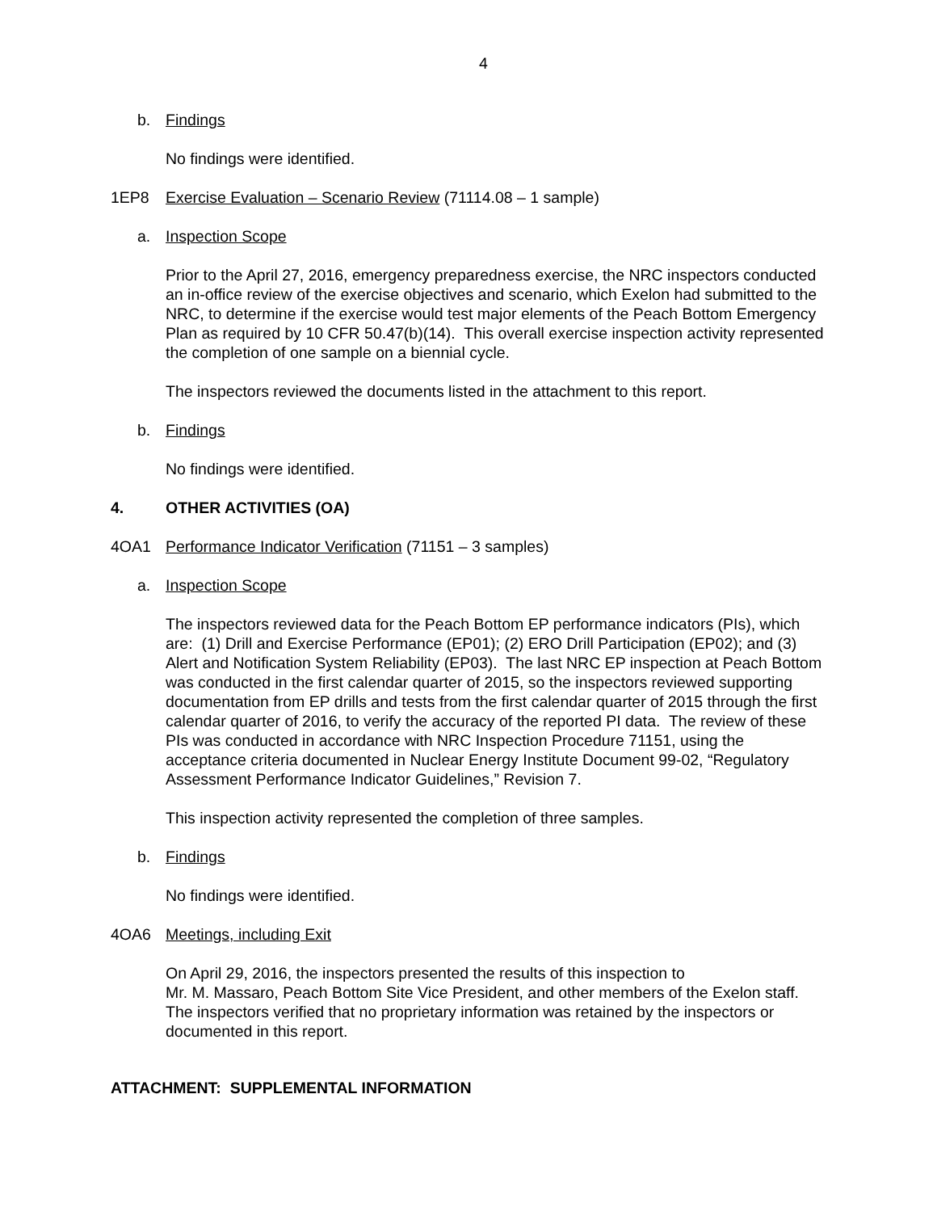4
b. Findings
No findings were identified.
1EP8 Exercise Evaluation – Scenario Review (71114.08 – 1 sample)
a. Inspection Scope
Prior to the April 27, 2016, emergency preparedness exercise, the NRC inspectors conducted an in-office review of the exercise objectives and scenario, which Exelon had submitted to the NRC, to determine if the exercise would test major elements of the Peach Bottom Emergency Plan as required by 10 CFR 50.47(b)(14). This overall exercise inspection activity represented the completion of one sample on a biennial cycle.
The inspectors reviewed the documents listed in the attachment to this report.
b. Findings
No findings were identified.
4. OTHER ACTIVITIES (OA)
4OA1 Performance Indicator Verification (71151 – 3 samples)
a. Inspection Scope
The inspectors reviewed data for the Peach Bottom EP performance indicators (PIs), which are: (1) Drill and Exercise Performance (EP01); (2) ERO Drill Participation (EP02); and (3) Alert and Notification System Reliability (EP03). The last NRC EP inspection at Peach Bottom was conducted in the first calendar quarter of 2015, so the inspectors reviewed supporting documentation from EP drills and tests from the first calendar quarter of 2015 through the first calendar quarter of 2016, to verify the accuracy of the reported PI data. The review of these PIs was conducted in accordance with NRC Inspection Procedure 71151, using the acceptance criteria documented in Nuclear Energy Institute Document 99-02, “Regulatory Assessment Performance Indicator Guidelines,” Revision 7.
This inspection activity represented the completion of three samples.
b. Findings
No findings were identified.
4OA6 Meetings, including Exit
On April 29, 2016, the inspectors presented the results of this inspection to
Mr. M. Massaro, Peach Bottom Site Vice President, and other members of the Exelon staff. The inspectors verified that no proprietary information was retained by the inspectors or documented in this report.
ATTACHMENT: SUPPLEMENTAL INFORMATION